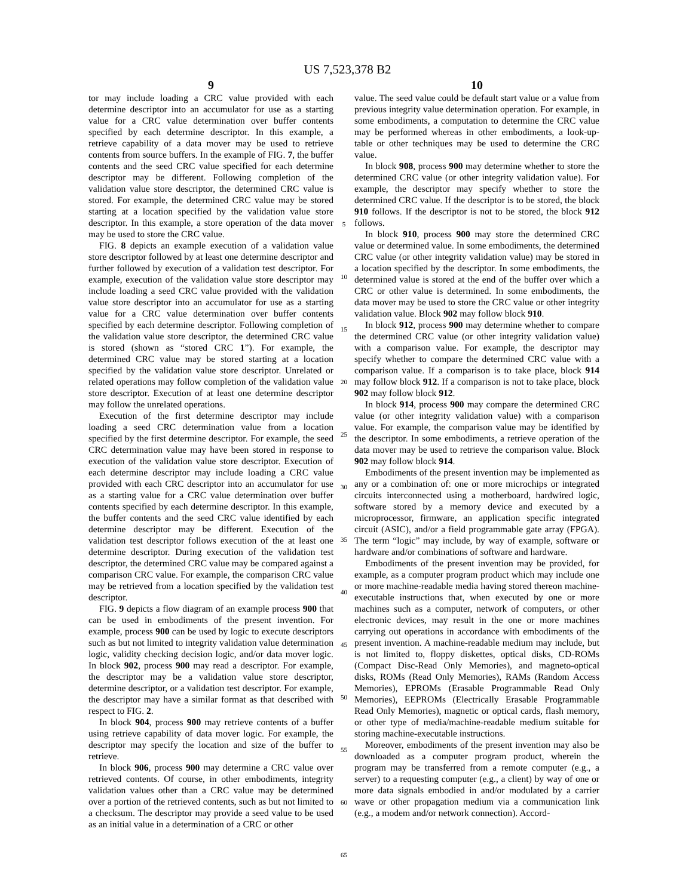US 7,523,378 B2
9
tor may include loading a CRC value provided with each determine descriptor into an accumulator for use as a starting value for a CRC value determination over buffer contents specified by each determine descriptor. In this example, a retrieve capability of a data mover may be used to retrieve contents from source buffers. In the example of FIG. 7, the buffer contents and the seed CRC value specified for each determine descriptor may be different. Following completion of the validation value store descriptor, the determined CRC value is stored. For example, the determined CRC value may be stored starting at a location specified by the validation value store descriptor. In this example, a store operation of the data mover may be used to store the CRC value.
FIG. 8 depicts an example execution of a validation value store descriptor followed by at least one determine descriptor and further followed by execution of a validation test descriptor. For example, execution of the validation value store descriptor may include loading a seed CRC value provided with the validation value store descriptor into an accumulator for use as a starting value for a CRC value determination over buffer contents specified by each determine descriptor. Following completion of the validation value store descriptor, the determined CRC value is stored (shown as “stored CRC 1”). For example, the determined CRC value may be stored starting at a location specified by the validation value store descriptor. Unrelated or related operations may follow completion of the validation value store descriptor. Execution of at least one determine descriptor may follow the unrelated operations.
Execution of the first determine descriptor may include loading a seed CRC determination value from a location specified by the first determine descriptor. For example, the seed CRC determination value may have been stored in response to execution of the validation value store descriptor. Execution of each determine descriptor may include loading a CRC value provided with each CRC descriptor into an accumulator for use as a starting value for a CRC value determination over buffer contents specified by each determine descriptor. In this example, the buffer contents and the seed CRC value identified by each determine descriptor may be different. Execution of the validation test descriptor follows execution of the at least one determine descriptor. During execution of the validation test descriptor, the determined CRC value may be compared against a comparison CRC value. For example, the comparison CRC value may be retrieved from a location specified by the validation test descriptor.
FIG. 9 depicts a flow diagram of an example process 900 that can be used in embodiments of the present invention. For example, process 900 can be used by logic to execute descriptors such as but not limited to integrity validation value determination logic, validity checking decision logic, and/or data mover logic. In block 902, process 900 may read a descriptor. For example, the descriptor may be a validation value store descriptor, determine descriptor, or a validation test descriptor. For example, the descriptor may have a similar format as that described with respect to FIG. 2.
In block 904, process 900 may retrieve contents of a buffer using retrieve capability of data mover logic. For example, the descriptor may specify the location and size of the buffer to retrieve.
In block 906, process 900 may determine a CRC value over retrieved contents. Of course, in other embodiments, integrity validation values other than a CRC value may be determined over a portion of the retrieved contents, such as but not limited to a checksum. The descriptor may provide a seed value to be used as an initial value in a determination of a CRC or other
5
10
15
20
25
30
35
40
45
50
55
60
65
10
value. The seed value could be default start value or a value from previous integrity value determination operation. For example, in some embodiments, a computation to determine the CRC value may be performed whereas in other embodiments, a look-up-table or other techniques may be used to determine the CRC value.
In block 908, process 900 may determine whether to store the determined CRC value (or other integrity validation value). For example, the descriptor may specify whether to store the determined CRC value. If the descriptor is to be stored, the block 910 follows. If the descriptor is not to be stored, the block 912 follows.
In block 910, process 900 may store the determined CRC value or determined value. In some embodiments, the determined CRC value (or other integrity validation value) may be stored in a location specified by the descriptor. In some embodiments, the determined value is stored at the end of the buffer over which a CRC or other value is determined. In some embodiments, the data mover may be used to store the CRC value or other integrity validation value. Block 902 may follow block 910.
In block 912, process 900 may determine whether to compare the determined CRC value (or other integrity validation value) with a comparison value. For example, the descriptor may specify whether to compare the determined CRC value with a comparison value. If a comparison is to take place, block 914 may follow block 912. If a comparison is not to take place, block 902 may follow block 912.
In block 914, process 900 may compare the determined CRC value (or other integrity validation value) with a comparison value. For example, the comparison value may be identified by the descriptor. In some embodiments, a retrieve operation of the data mover may be used to retrieve the comparison value. Block 902 may follow block 914.
Embodiments of the present invention may be implemented as any or a combination of: one or more microchips or integrated circuits interconnected using a motherboard, hardwired logic, software stored by a memory device and executed by a microprocessor, firmware, an application specific integrated circuit (ASIC), and/or a field programmable gate array (FPGA). The term “logic” may include, by way of example, software or hardware and/or combinations of software and hardware.
Embodiments of the present invention may be provided, for example, as a computer program product which may include one or more machine-readable media having stored thereon machine-executable instructions that, when executed by one or more machines such as a computer, network of computers, or other electronic devices, may result in the one or more machines carrying out operations in accordance with embodiments of the present invention. A machine-readable medium may include, but is not limited to, floppy diskettes, optical disks, CD-ROMs (Compact Disc-Read Only Memories), and magneto-optical disks, ROMs (Read Only Memories), RAMs (Random Access Memories), EPROMs (Erasable Programmable Read Only Memories), EEPROMs (Electrically Erasable Programmable Read Only Memories), magnetic or optical cards, flash memory, or other type of media/machine-readable medium suitable for storing machine-executable instructions.
Moreover, embodiments of the present invention may also be downloaded as a computer program product, wherein the program may be transferred from a remote computer (e.g., a server) to a requesting computer (e.g., a client) by way of one or more data signals embodied in and/or modulated by a carrier wave or other propagation medium via a communication link (e.g., a modem and/or network connection). Accord-